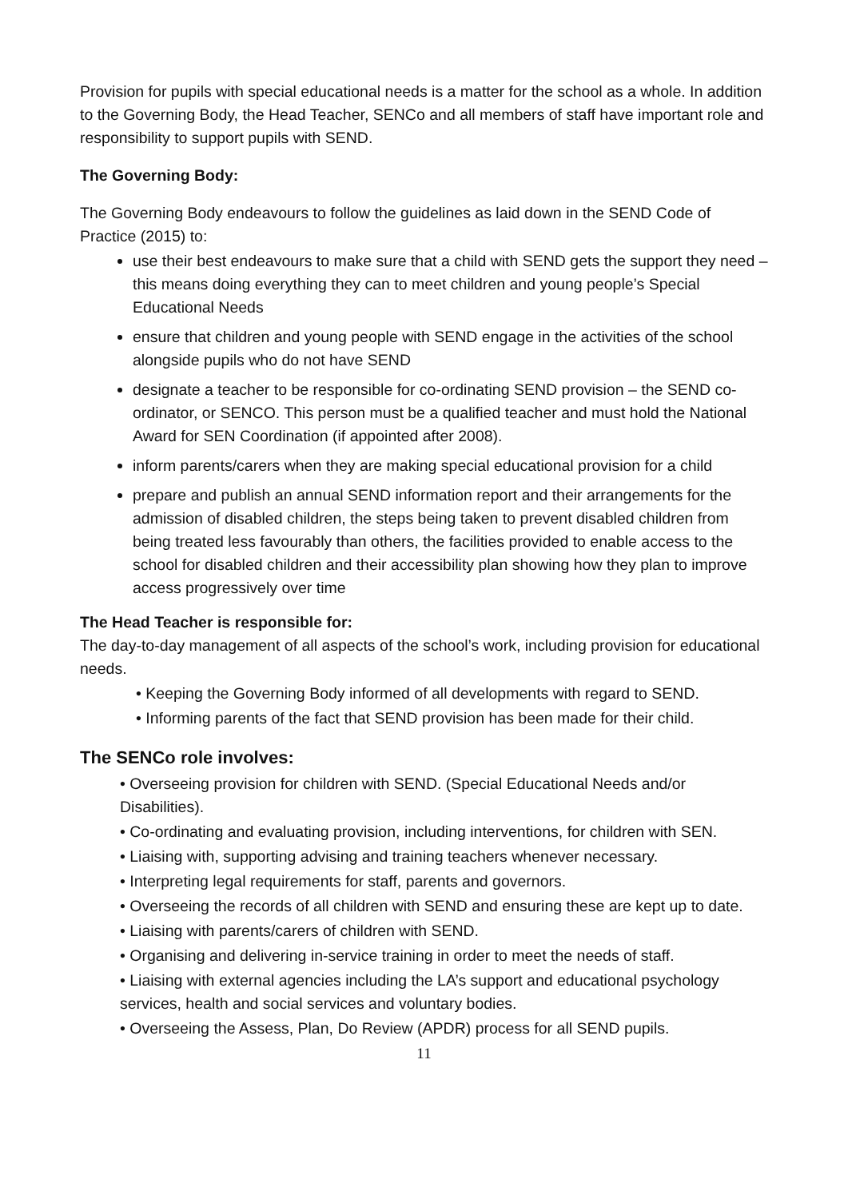Provision for pupils with special educational needs is a matter for the school as a whole. In addition to the Governing Body, the Head Teacher, SENCo and all members of staff have important role and responsibility to support pupils with SEND.
The Governing Body:
The Governing Body endeavours to follow the guidelines as laid down in the SEND Code of Practice (2015) to:
use their best endeavours to make sure that a child with SEND gets the support they need – this means doing everything they can to meet children and young people’s Special Educational Needs
ensure that children and young people with SEND engage in the activities of the school alongside pupils who do not have SEND
designate a teacher to be responsible for co-ordinating SEND provision – the SEND co-ordinator, or SENCO. This person must be a qualified teacher and must hold the National Award for SEN Coordination (if appointed after 2008).
inform parents/carers when they are making special educational provision for a child
prepare and publish an annual SEND information report and their arrangements for the admission of disabled children, the steps being taken to prevent disabled children from being treated less favourably than others, the facilities provided to enable access to the school for disabled children and their accessibility plan showing how they plan to improve access progressively over time
The Head Teacher is responsible for:
The day-to-day management of all aspects of the school’s work, including provision for educational needs.
• Keeping the Governing Body informed of all developments with regard to SEND.
• Informing parents of the fact that SEND provision has been made for their child.
The SENCo role involves:
• Overseeing provision for children with SEND. (Special Educational Needs and/or Disabilities).
• Co-ordinating and evaluating provision, including interventions, for children with SEN.
• Liaising with, supporting advising and training teachers whenever necessary.
• Interpreting legal requirements for staff, parents and governors.
• Overseeing the records of all children with SEND and ensuring these are kept up to date.
• Liaising with parents/carers of children with SEND.
• Organising and delivering in-service training in order to meet the needs of staff.
• Liaising with external agencies including the LA’s support and educational psychology services, health and social services and voluntary bodies.
• Overseeing the Assess, Plan, Do Review (APDR) process for all SEND pupils.
11